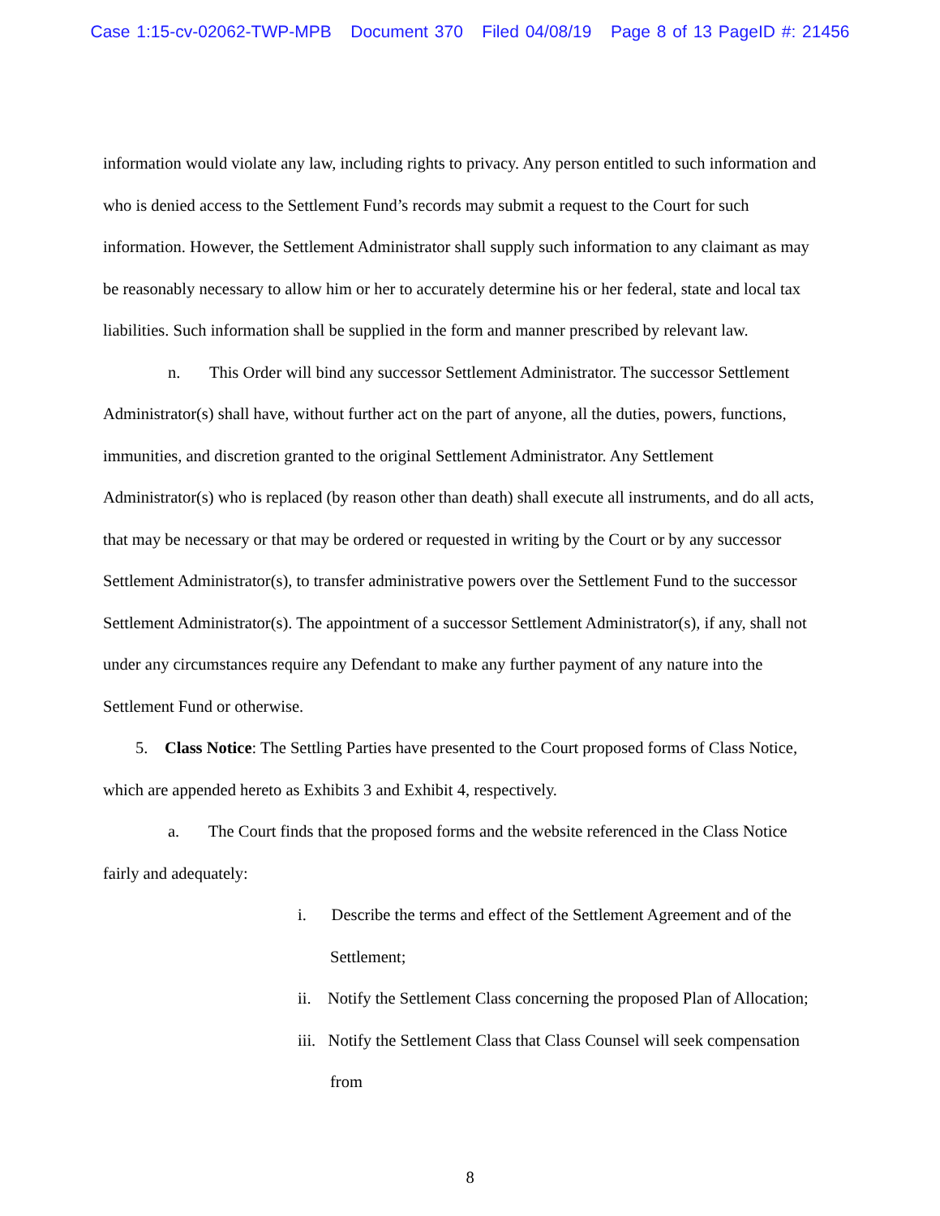Case 1:15-cv-02062-TWP-MPB Document 370 Filed 04/08/19 Page 8 of 13 PageID #: 21456
information would violate any law, including rights to privacy. Any person entitled to such information and who is denied access to the Settlement Fund’s records may submit a request to the Court for such information. However, the Settlement Administrator shall supply such information to any claimant as may be reasonably necessary to allow him or her to accurately determine his or her federal, state and local tax liabilities. Such information shall be supplied in the form and manner prescribed by relevant law.
n. This Order will bind any successor Settlement Administrator. The successor Settlement Administrator(s) shall have, without further act on the part of anyone, all the duties, powers, functions, immunities, and discretion granted to the original Settlement Administrator. Any Settlement Administrator(s) who is replaced (by reason other than death) shall execute all instruments, and do all acts, that may be necessary or that may be ordered or requested in writing by the Court or by any successor Settlement Administrator(s), to transfer administrative powers over the Settlement Fund to the successor Settlement Administrator(s). The appointment of a successor Settlement Administrator(s), if any, shall not under any circumstances require any Defendant to make any further payment of any nature into the Settlement Fund or otherwise.
5. Class Notice: The Settling Parties have presented to the Court proposed forms of Class Notice, which are appended hereto as Exhibits 3 and Exhibit 4, respectively.
a. The Court finds that the proposed forms and the website referenced in the Class Notice fairly and adequately:
i. Describe the terms and effect of the Settlement Agreement and of the Settlement;
ii. Notify the Settlement Class concerning the proposed Plan of Allocation;
iii. Notify the Settlement Class that Class Counsel will seek compensation from
8